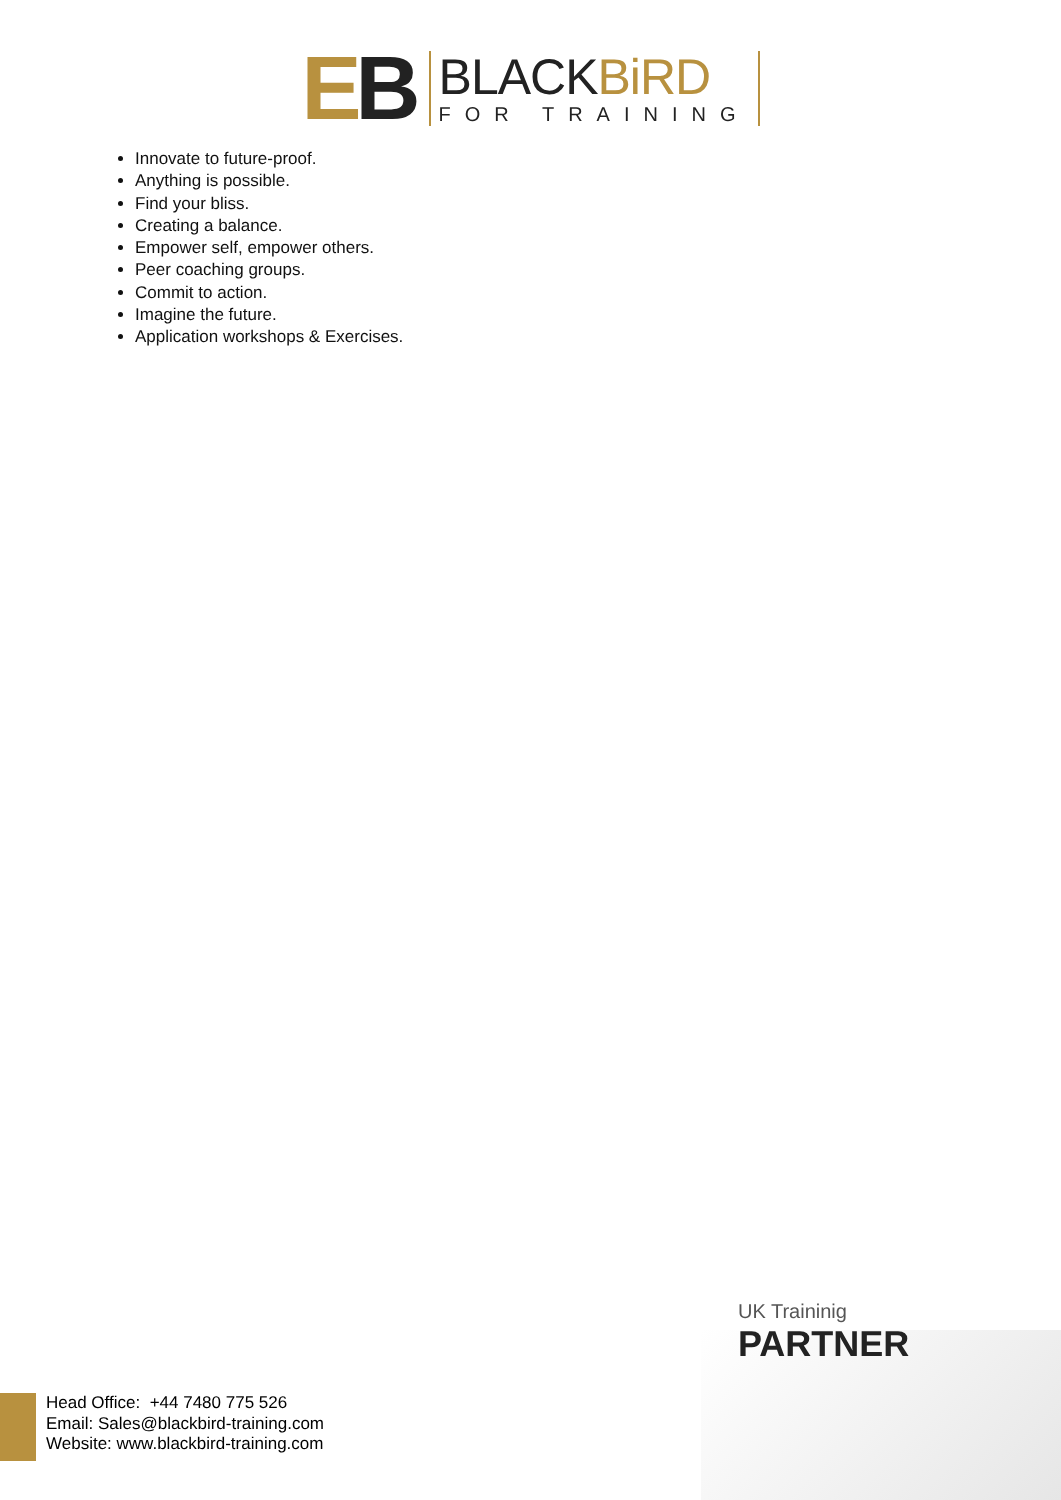EB
BLACKBiRD
FOR TRAINING
Innovate to future-proof.
Anything is possible.
Find your bliss.
Creating a balance.
Empower self, empower others.
Peer coaching groups.
Commit to action.
Imagine the future.
Application workshops & Exercises.
UK Traininig
PARTNER
Head Office: +44 7480 775 526
Email: Sales@blackbird-training.com
Website: www.blackbird-training.com